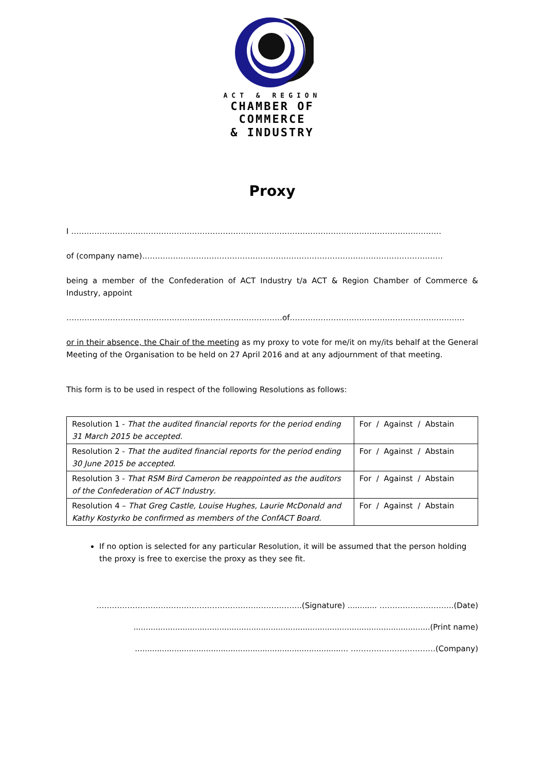ACT & REGION
CHAMBER OF
COMMERCE
& INDUSTRY
Proxy
I ………………………………………………………………………………………………………………………………
of (company name)………………………………………………………………………………………………………
being a member of the Confederation of ACT Industry t/a ACT & Region Chamber of Commerce & Industry, appoint
…………………………………………………………………………of…………………………………………………………..
or in their absence, the Chair of the meeting as my proxy to vote for me/it on my/its behalf at the General Meeting of the Organisation to be held on 27 April 2016 and at any adjournment of that meeting.
This form is to be used in respect of the following Resolutions as follows:
| Resolution 1 - That the audited financial reports for the period ending 31 March 2015 be accepted. | For / Against / Abstain |
| Resolution 2 - That the audited financial reports for the period ending 30 June 2015 be accepted . | For / Against / Abstain |
| Resolution 3 - That RSM Bird Cameron be reappointed as the auditors of the Confederation of ACT Industry . | For / Against / Abstain |
| Resolution 4 – That Greg Castle, Louise Hughes, Laurie McDonald and Kathy Kostyrko be confirmed as members of the ConfACT Board. | For / Against / Abstain |
If no option is selected for any particular Resolution, it will be assumed that the person holding the proxy is free to exercise the proxy as they see fit.
……………………………………………………………………..(Signature) ............ ………………………..(Date)
.........................................................................................................................(Print name)
....................................................................................... ……………………………(Company)